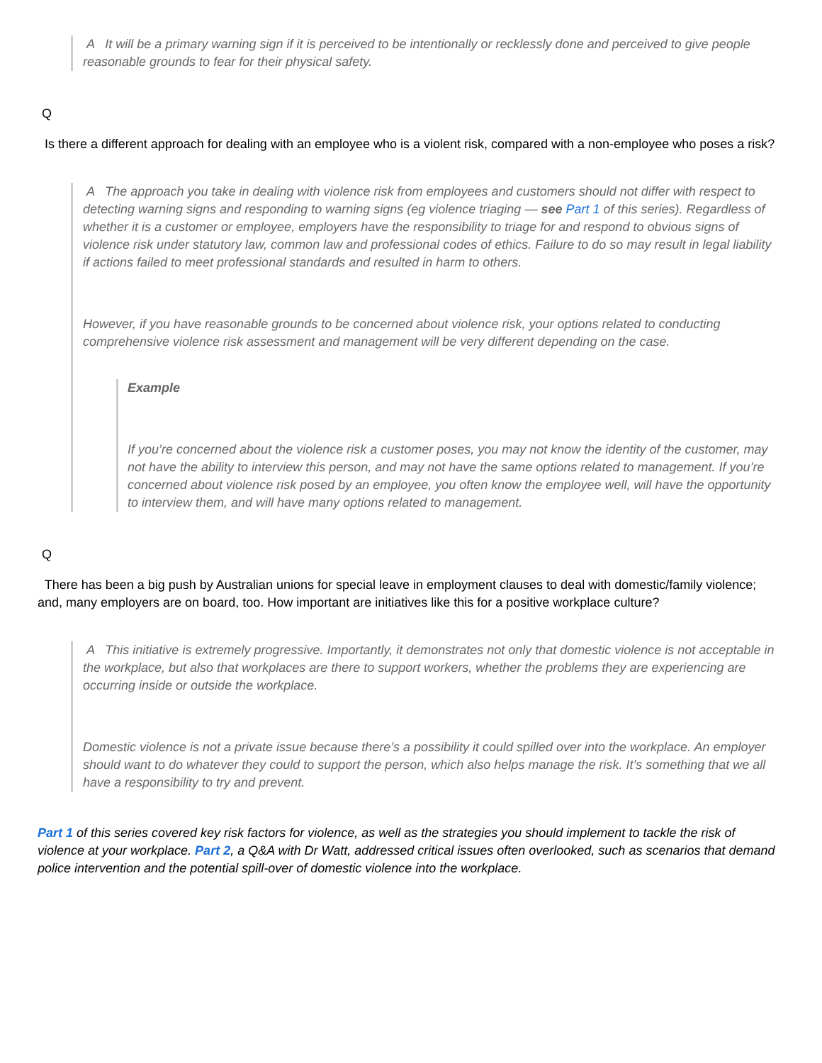A It will be a primary warning sign if it is perceived to be intentionally or recklessly done and perceived to give people reasonable grounds to fear for their physical safety.
Q
Is there a different approach for dealing with an employee who is a violent risk, compared with a non-employee who poses a risk?
A The approach you take in dealing with violence risk from employees and customers should not differ with respect to detecting warning signs and responding to warning signs (eg violence triaging — see Part 1 of this series). Regardless of whether it is a customer or employee, employers have the responsibility to triage for and respond to obvious signs of violence risk under statutory law, common law and professional codes of ethics. Failure to do so may result in legal liability if actions failed to meet professional standards and resulted in harm to others.
However, if you have reasonable grounds to be concerned about violence risk, your options related to conducting comprehensive violence risk assessment and management will be very different depending on the case.
Example
If you’re concerned about the violence risk a customer poses, you may not know the identity of the customer, may not have the ability to interview this person, and may not have the same options related to management. If you’re concerned about violence risk posed by an employee, you often know the employee well, will have the opportunity to interview them, and will have many options related to management.
Q
There has been a big push by Australian unions for special leave in employment clauses to deal with domestic/family violence; and, many employers are on board, too. How important are initiatives like this for a positive workplace culture?
A This initiative is extremely progressive. Importantly, it demonstrates not only that domestic violence is not acceptable in the workplace, but also that workplaces are there to support workers, whether the problems they are experiencing are occurring inside or outside the workplace.
Domestic violence is not a private issue because there’s a possibility it could spilled over into the workplace. An employer should want to do whatever they could to support the person, which also helps manage the risk. It’s something that we all have a responsibility to try and prevent.
Part 1 of this series covered key risk factors for violence, as well as the strategies you should implement to tackle the risk of violence at your workplace. Part 2, a Q&A with Dr Watt, addressed critical issues often overlooked, such as scenarios that demand police intervention and the potential spill-over of domestic violence into the workplace.